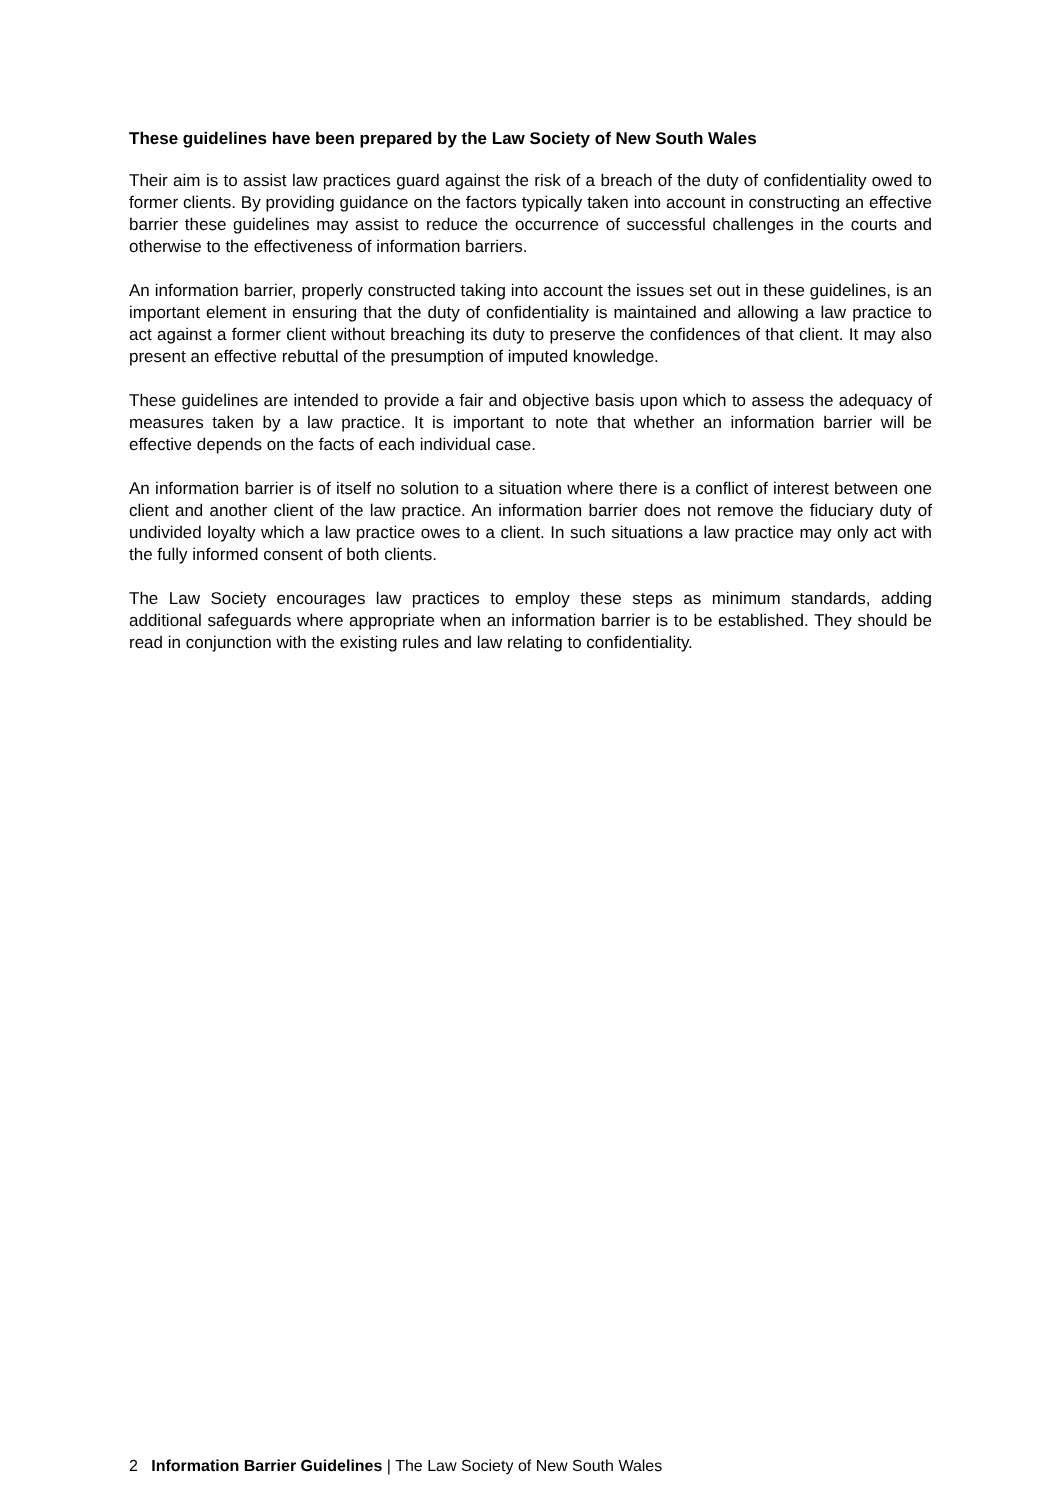These guidelines have been prepared by the Law Society of New South Wales
Their aim is to assist law practices guard against the risk of a breach of the duty of confidentiality owed to former clients. By providing guidance on the factors typically taken into account in constructing an effective barrier these guidelines may assist to reduce the occurrence of successful challenges in the courts and otherwise to the effectiveness of information barriers.
An information barrier, properly constructed taking into account the issues set out in these guidelines, is an important element in ensuring that the duty of confidentiality is maintained and allowing a law practice to act against a former client without breaching its duty to preserve the confidences of that client. It may also present an effective rebuttal of the presumption of imputed knowledge.
These guidelines are intended to provide a fair and objective basis upon which to assess the adequacy of measures taken by a law practice. It is important to note that whether an information barrier will be effective depends on the facts of each individual case.
An information barrier is of itself no solution to a situation where there is a conflict of interest between one client and another client of the law practice. An information barrier does not remove the fiduciary duty of undivided loyalty which a law practice owes to a client. In such situations a law practice may only act with the fully informed consent of both clients.
The Law Society encourages law practices to employ these steps as minimum standards, adding additional safeguards where appropriate when an information barrier is to be established. They should be read in conjunction with the existing rules and law relating to confidentiality.
2 Information Barrier Guidelines | The Law Society of New South Wales